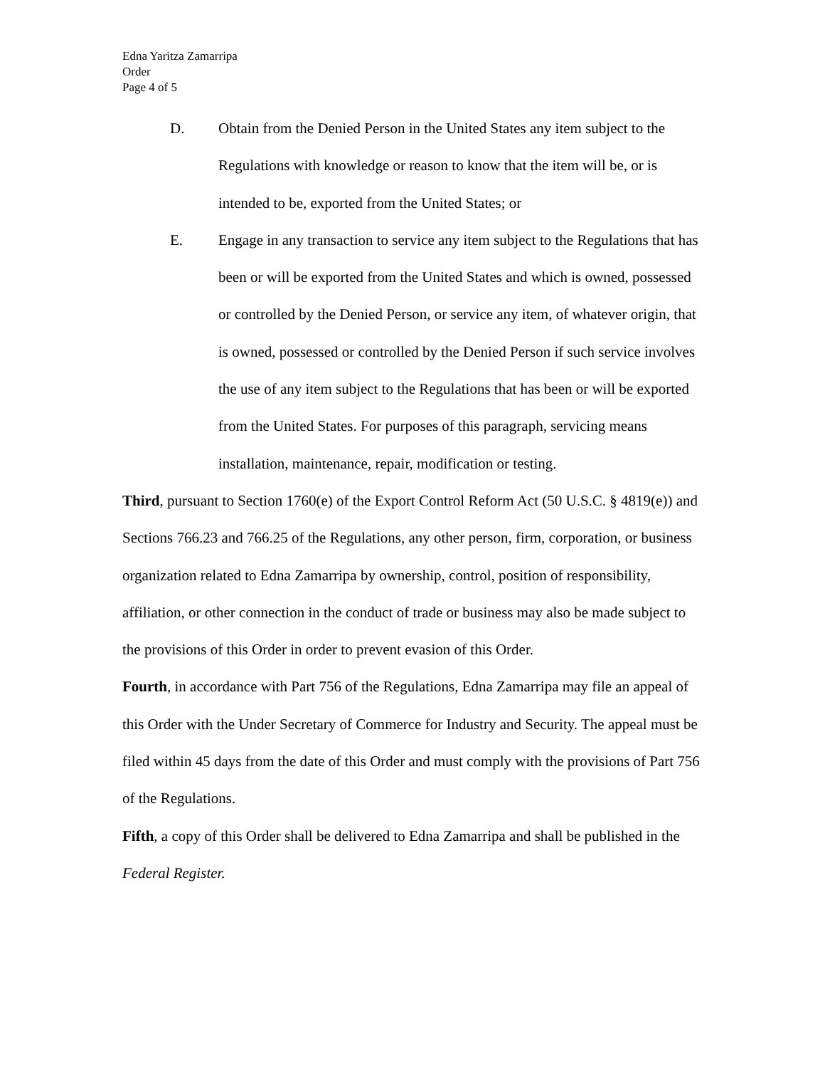Edna Yaritza Zamarripa
Order
Page 4 of 5
D. Obtain from the Denied Person in the United States any item subject to the Regulations with knowledge or reason to know that the item will be, or is intended to be, exported from the United States; or
E. Engage in any transaction to service any item subject to the Regulations that has been or will be exported from the United States and which is owned, possessed or controlled by the Denied Person, or service any item, of whatever origin, that is owned, possessed or controlled by the Denied Person if such service involves the use of any item subject to the Regulations that has been or will be exported from the United States. For purposes of this paragraph, servicing means installation, maintenance, repair, modification or testing.
Third, pursuant to Section 1760(e) of the Export Control Reform Act (50 U.S.C. § 4819(e)) and Sections 766.23 and 766.25 of the Regulations, any other person, firm, corporation, or business organization related to Edna Zamarripa by ownership, control, position of responsibility, affiliation, or other connection in the conduct of trade or business may also be made subject to the provisions of this Order in order to prevent evasion of this Order.
Fourth, in accordance with Part 756 of the Regulations, Edna Zamarripa may file an appeal of this Order with the Under Secretary of Commerce for Industry and Security. The appeal must be filed within 45 days from the date of this Order and must comply with the provisions of Part 756 of the Regulations.
Fifth, a copy of this Order shall be delivered to Edna Zamarripa and shall be published in the Federal Register.